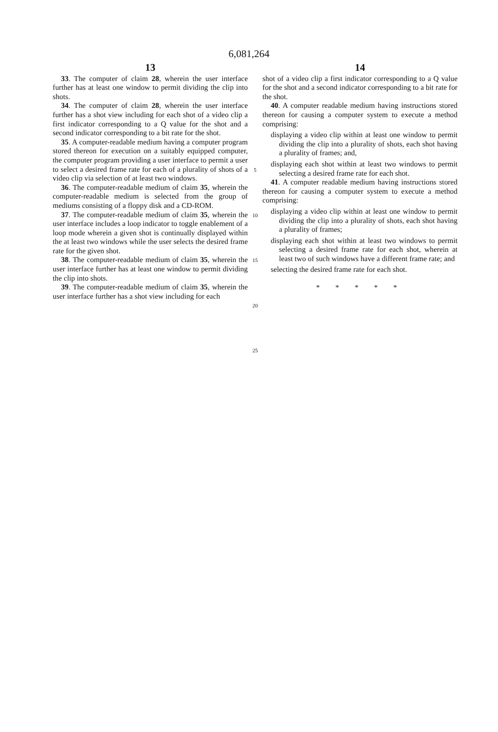6,081,264
13
33. The computer of claim 28, wherein the user interface further has at least one window to permit dividing the clip into shots.
34. The computer of claim 28, wherein the user interface further has a shot view including for each shot of a video clip a first indicator corresponding to a Q value for the shot and a second indicator corresponding to a bit rate for the shot.
35. A computer-readable medium having a computer program stored thereon for execution on a suitably equipped computer, the computer program providing a user interface to permit a user to select a desired frame rate for each of a plurality of shots of a video clip via selection of at least two windows.
36. The computer-readable medium of claim 35, wherein the computer-readable medium is selected from the group of mediums consisting of a floppy disk and a CD-ROM.
37. The computer-readable medium of claim 35, wherein the user interface includes a loop indicator to toggle enablement of a loop mode wherein a given shot is continually displayed within the at least two windows while the user selects the desired frame rate for the given shot.
38. The computer-readable medium of claim 35, wherein the user interface further has at least one window to permit dividing the clip into shots.
39. The computer-readable medium of claim 35, wherein the user interface further has a shot view including for each
5
10
15
20
25
14
shot of a video clip a first indicator corresponding to a Q value for the shot and a second indicator corresponding to a bit rate for the shot.
40. A computer readable medium having instructions stored thereon for causing a computer system to execute a method comprising:
displaying a video clip within at least one window to permit dividing the clip into a plurality of shots, each shot having a plurality of frames; and,
displaying each shot within at least two windows to permit selecting a desired frame rate for each shot.
41. A computer readable medium having instructions stored thereon for causing a computer system to execute a method comprising:
displaying a video clip within at least one window to permit dividing the clip into a plurality of shots, each shot having a plurality of frames;
displaying each shot within at least two windows to permit selecting a desired frame rate for each shot, wherein at least two of such windows have a different frame rate; and
selecting the desired frame rate for each shot.
* * * * *